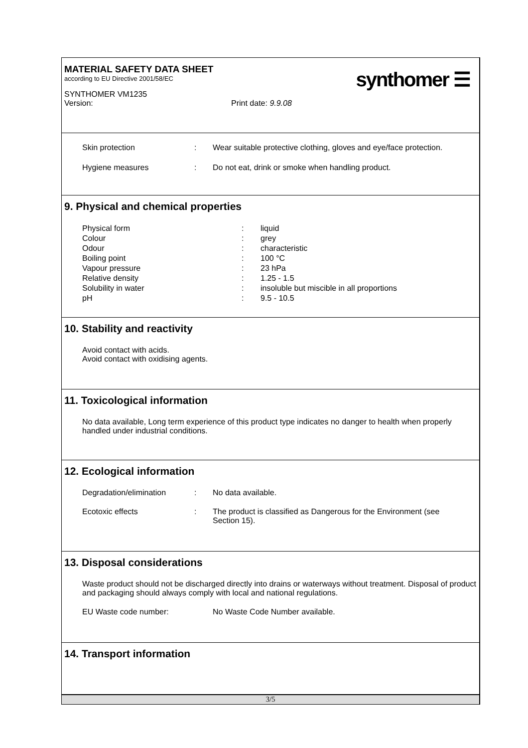MATERIAL SAFETY DATA SHEET
according to EU Directive 2001/58/EC
SYNTHOMER VM1235
Version: Print date: 9.9.08
synthomer ☰
Skin protection: Wear suitable protective clothing, gloves and eye/face protection.
Hygiene measures: Do not eat, drink or smoke when handling product.
9. Physical and chemical properties
Physical form: liquid
Colour: grey
Odour: characteristic
Boiling point: 100 °C
Vapour pressure: 23 hPa
Relative density: 1.25 - 1.5
Solubility in water: insoluble but miscible in all proportions
pH: 9.5 - 10.5
10. Stability and reactivity
Avoid contact with acids.
Avoid contact with oxidising agents.
11. Toxicological information
No data available, Long term experience of this product type indicates no danger to health when properly handled under industrial conditions.
12. Ecological information
Degradation/elimination: No data available.
Ecotoxic effects: The product is classified as Dangerous for the Environment (see Section 15).
13. Disposal considerations
Waste product should not be discharged directly into drains or waterways without treatment. Disposal of product and packaging should always comply with local and national regulations.
EU Waste code number: No Waste Code Number available.
14. Transport information
3/5